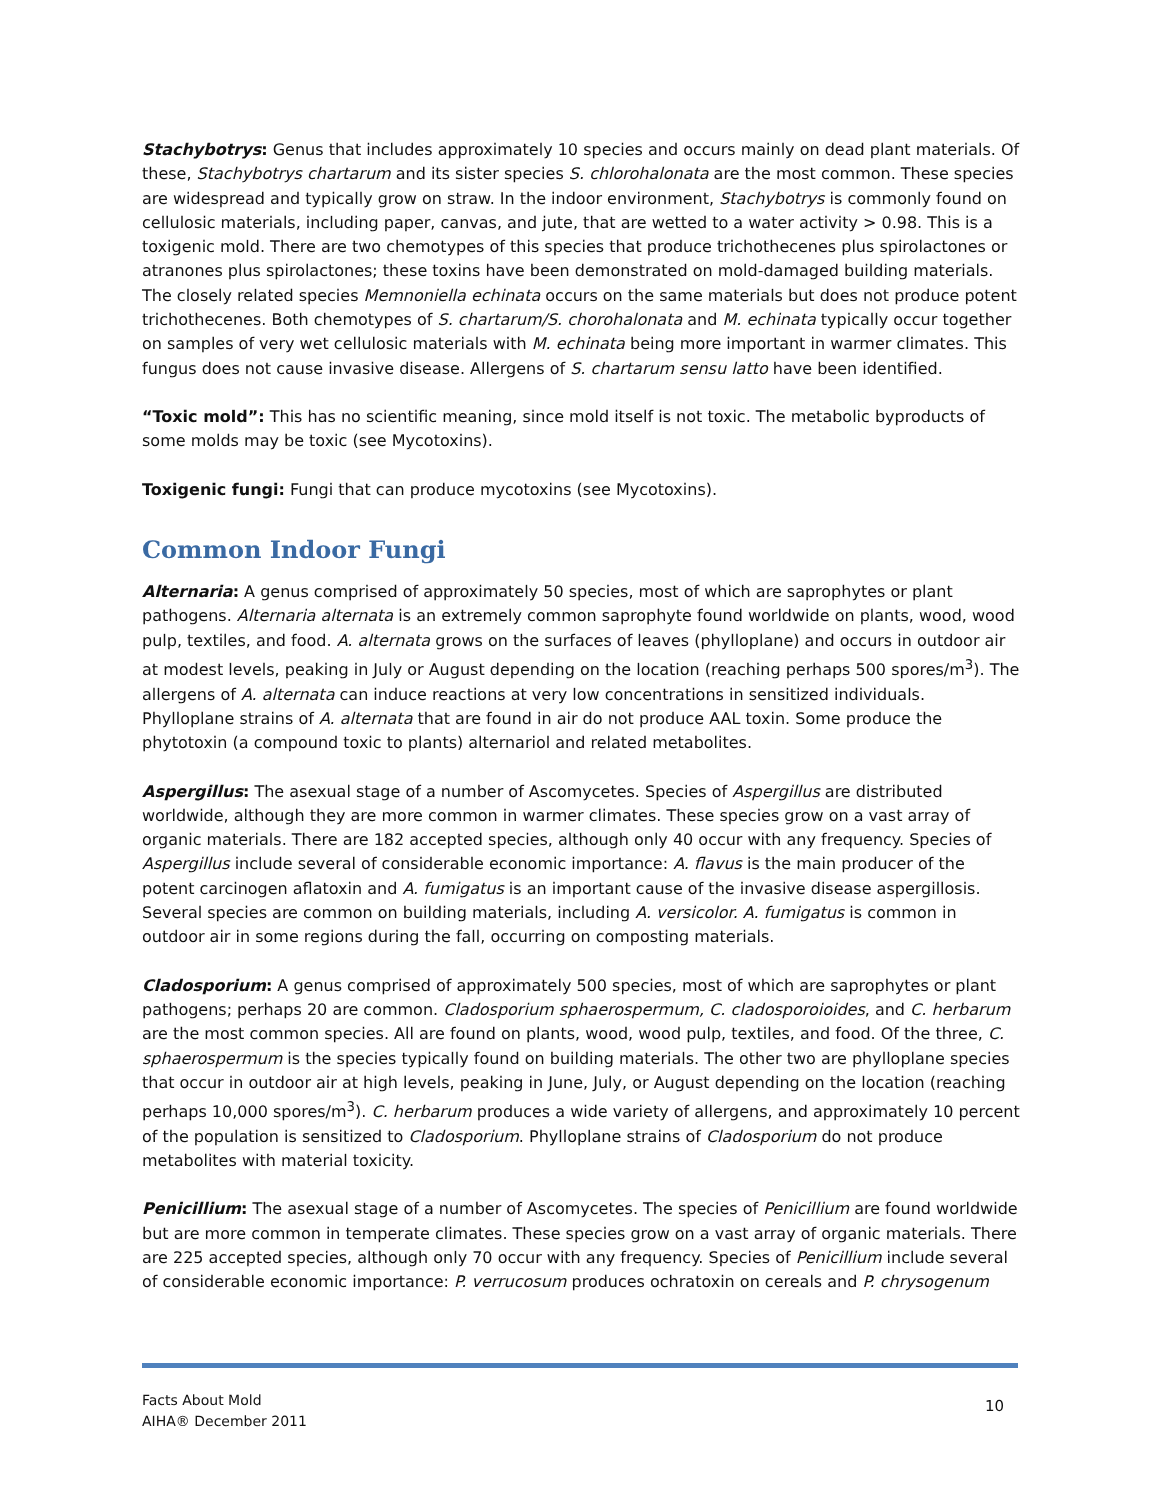Stachybotrys: Genus that includes approximately 10 species and occurs mainly on dead plant materials. Of these, Stachybotrys chartarum and its sister species S. chlorohalonata are the most common. These species are widespread and typically grow on straw. In the indoor environment, Stachybotrys is commonly found on cellulosic materials, including paper, canvas, and jute, that are wetted to a water activity > 0.98. This is a toxigenic mold. There are two chemotypes of this species that produce trichothecenes plus spirolactones or atranones plus spirolactones; these toxins have been demonstrated on mold-damaged building materials. The closely related species Memnoniella echinata occurs on the same materials but does not produce potent trichothecenes. Both chemotypes of S. chartarum/S. chorohalonata and M. echinata typically occur together on samples of very wet cellulosic materials with M. echinata being more important in warmer climates. This fungus does not cause invasive disease. Allergens of S. chartarum sensu latto have been identified.
“Toxic mold”: This has no scientific meaning, since mold itself is not toxic. The metabolic byproducts of some molds may be toxic (see Mycotoxins).
Toxigenic fungi: Fungi that can produce mycotoxins (see Mycotoxins).
Common Indoor Fungi
Alternaria: A genus comprised of approximately 50 species, most of which are saprophytes or plant pathogens. Alternaria alternata is an extremely common saprophyte found worldwide on plants, wood, wood pulp, textiles, and food. A. alternata grows on the surfaces of leaves (phylloplane) and occurs in outdoor air at modest levels, peaking in July or August depending on the location (reaching perhaps 500 spores/m<sup>3</sup>). The allergens of A. alternata can induce reactions at very low concentrations in sensitized individuals. Phylloplane strains of A. alternata that are found in air do not produce AAL toxin. Some produce the phytotoxin (a compound toxic to plants) alternariol and related metabolites.
Aspergillus: The asexual stage of a number of Ascomycetes. Species of Aspergillus are distributed worldwide, although they are more common in warmer climates. These species grow on a vast array of organic materials. There are 182 accepted species, although only 40 occur with any frequency. Species of Aspergillus include several of considerable economic importance: A. flavus is the main producer of the potent carcinogen aflatoxin and A. fumigatus is an important cause of the invasive disease aspergillosis. Several species are common on building materials, including A. versicolor. A. fumigatus is common in outdoor air in some regions during the fall, occurring on composting materials.
Cladosporium: A genus comprised of approximately 500 species, most of which are saprophytes or plant pathogens; perhaps 20 are common. Cladosporium sphaerospermum, C. cladosporoioides, and C. herbarum are the most common species. All are found on plants, wood, wood pulp, textiles, and food. Of the three, C. sphaerospermum is the species typically found on building materials. The other two are phylloplane species that occur in outdoor air at high levels, peaking in June, July, or August depending on the location (reaching perhaps 10,000 spores/m<sup>3</sup>). C. herbarum produces a wide variety of allergens, and approximately 10 percent of the population is sensitized to Cladosporium. Phylloplane strains of Cladosporium do not produce metabolites with material toxicity.
Penicillium: The asexual stage of a number of Ascomycetes. The species of Penicillium are found worldwide but are more common in temperate climates. These species grow on a vast array of organic materials. There are 225 accepted species, although only 70 occur with any frequency. Species of Penicillium include several of considerable economic importance: P. verrucosum produces ochratoxin on cereals and P. chrysogenum
Facts About Mold
AIHA® December 2011
10